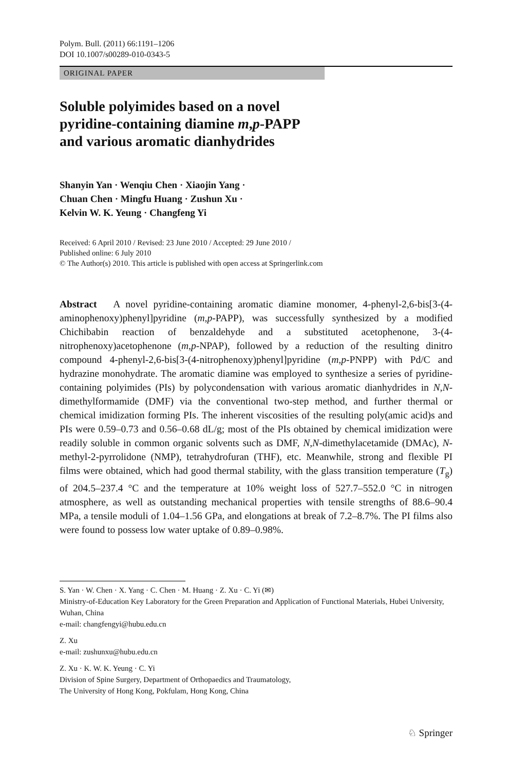Polym. Bull. (2011) 66:1191–1206
DOI 10.1007/s00289-010-0343-5
ORIGINAL PAPER
Soluble polyimides based on a novel
pyridine-containing diamine m,p-PAPP
and various aromatic dianhydrides
Shanyin Yan · Wenqiu Chen · Xiaojin Yang ·
Chuan Chen · Mingfu Huang · Zushun Xu ·
Kelvin W. K. Yeung · Changfeng Yi
Received: 6 April 2010 / Revised: 23 June 2010 / Accepted: 29 June 2010 /
Published online: 6 July 2010
© The Author(s) 2010. This article is published with open access at Springerlink.com
Abstract A novel pyridine-containing aromatic diamine monomer, 4-phenyl-2,6-bis[3-(4-aminophenoxy)phenyl]pyridine (m,p-PAPP), was successfully synthesized by a modified Chichibabin reaction of benzaldehyde and a substituted acetophenone, 3-(4-nitrophenoxy)acetophenone (m,p-NPAP), followed by a reduction of the resulting dinitro compound 4-phenyl-2,6-bis[3-(4-nitrophenoxy)phenyl]pyridine (m,p-PNPP) with Pd/C and hydrazine monohydrate. The aromatic diamine was employed to synthesize a series of pyridine-containing polyimides (PIs) by polycondensation with various aromatic dianhydrides in N,N-dimethylformamide (DMF) via the conventional two-step method, and further thermal or chemical imidization forming PIs. The inherent viscosities of the resulting poly(amic acid)s and PIs were 0.59–0.73 and 0.56–0.68 dL/g; most of the PIs obtained by chemical imidization were readily soluble in common organic solvents such as DMF, N,N-dimethylacetamide (DMAc), N-methyl-2-pyrrolidone (NMP), tetrahydrofuran (THF), etc. Meanwhile, strong and flexible PI films were obtained, which had good thermal stability, with the glass transition temperature (T<sub>g</sub>) of 204.5–237.4 °C and the temperature at 10% weight loss of 527.7–552.0 °C in nitrogen atmosphere, as well as outstanding mechanical properties with tensile strengths of 88.6–90.4 MPa, a tensile moduli of 1.04–1.56 GPa, and elongations at break of 7.2–8.7%. The PI films also were found to possess low water uptake of 0.89–0.98%.
S. Yan · W. Chen · X. Yang · C. Chen · M. Huang · Z. Xu · C. Yi (✉)
Ministry-of-Education Key Laboratory for the Green Preparation and Application of Functional Materials, Hubei University, Wuhan, China
e-mail: changfengyi@hubu.edu.cn
Z. Xu
e-mail: zushunxu@hubu.edu.cn
Z. Xu · K. W. K. Yeung · C. Yi
Division of Spine Surgery, Department of Orthopaedics and Traumatology,
The University of Hong Kong, Pokfulam, Hong Kong, China
♘ Springer